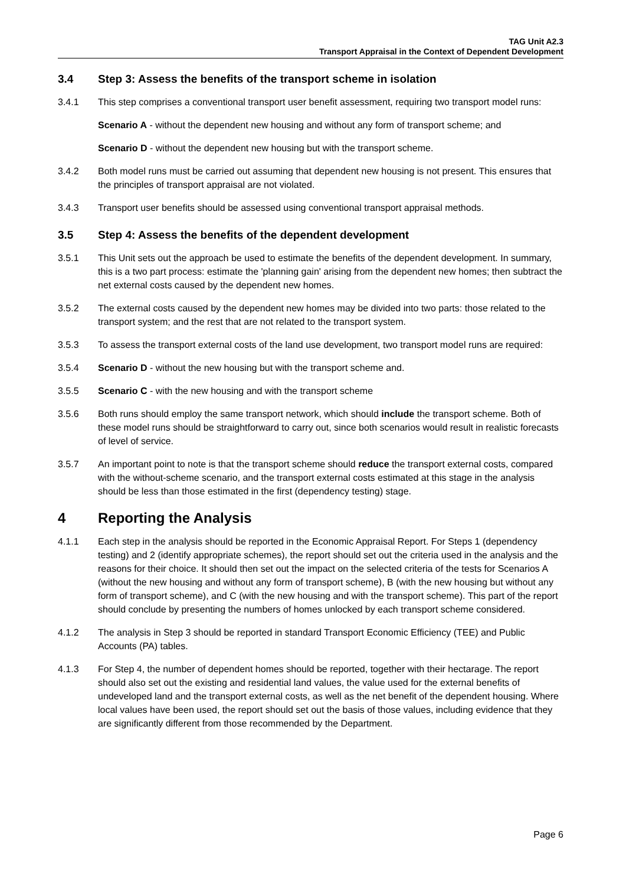TAG Unit A2.3
Transport Appraisal in the Context of Dependent Development
3.4 Step 3: Assess the benefits of the transport scheme in isolation
3.4.1 This step comprises a conventional transport user benefit assessment, requiring two transport model runs:
Scenario A - without the dependent new housing and without any form of transport scheme; and
Scenario D - without the dependent new housing but with the transport scheme.
3.4.2 Both model runs must be carried out assuming that dependent new housing is not present. This ensures that the principles of transport appraisal are not violated.
3.4.3 Transport user benefits should be assessed using conventional transport appraisal methods.
3.5 Step 4: Assess the benefits of the dependent development
3.5.1 This Unit sets out the approach be used to estimate the benefits of the dependent development. In summary, this is a two part process: estimate the 'planning gain' arising from the dependent new homes; then subtract the net external costs caused by the dependent new homes.
3.5.2 The external costs caused by the dependent new homes may be divided into two parts: those related to the transport system; and the rest that are not related to the transport system.
3.5.3 To assess the transport external costs of the land use development, two transport model runs are required:
3.5.4 Scenario D - without the new housing but with the transport scheme and.
3.5.5 Scenario C - with the new housing and with the transport scheme
3.5.6 Both runs should employ the same transport network, which should include the transport scheme. Both of these model runs should be straightforward to carry out, since both scenarios would result in realistic forecasts of level of service.
3.5.7 An important point to note is that the transport scheme should reduce the transport external costs, compared with the without-scheme scenario, and the transport external costs estimated at this stage in the analysis should be less than those estimated in the first (dependency testing) stage.
4 Reporting the Analysis
4.1.1 Each step in the analysis should be reported in the Economic Appraisal Report. For Steps 1 (dependency testing) and 2 (identify appropriate schemes), the report should set out the criteria used in the analysis and the reasons for their choice. It should then set out the impact on the selected criteria of the tests for Scenarios A (without the new housing and without any form of transport scheme), B (with the new housing but without any form of transport scheme), and C (with the new housing and with the transport scheme). This part of the report should conclude by presenting the numbers of homes unlocked by each transport scheme considered.
4.1.2 The analysis in Step 3 should be reported in standard Transport Economic Efficiency (TEE) and Public Accounts (PA) tables.
4.1.3 For Step 4, the number of dependent homes should be reported, together with their hectarage. The report should also set out the existing and residential land values, the value used for the external benefits of undeveloped land and the transport external costs, as well as the net benefit of the dependent housing. Where local values have been used, the report should set out the basis of those values, including evidence that they are significantly different from those recommended by the Department.
Page 6